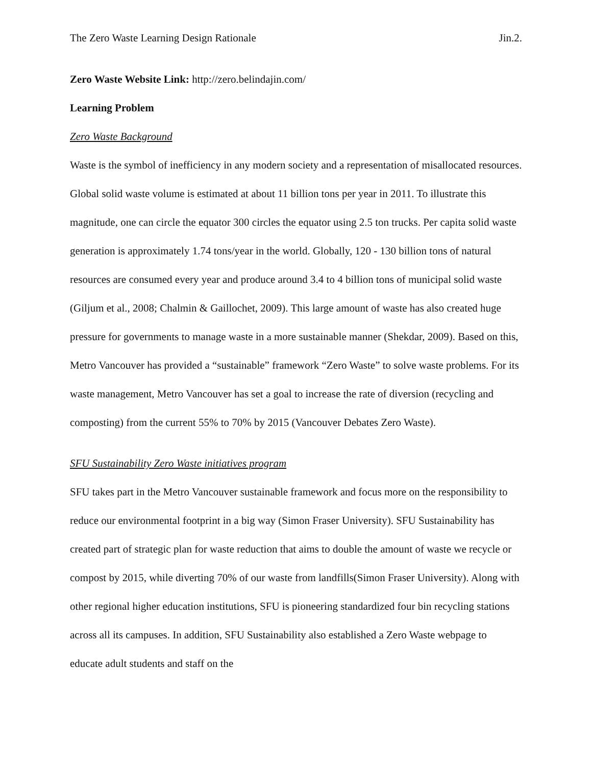The Zero Waste Learning Design Rationale Jin.2.
Zero Waste Website Link: http://zero.belindajin.com/
Learning Problem
Zero Waste Background
Waste is the symbol of inefficiency in any modern society and a representation of misallocated resources. Global solid waste volume is estimated at about 11 billion tons per year in 2011. To illustrate this magnitude, one can circle the equator 300 circles the equator using 2.5 ton trucks. Per capita solid waste generation is approximately 1.74 tons/year in the world. Globally, 120 - 130 billion tons of natural resources are consumed every year and produce around 3.4 to 4 billion tons of municipal solid waste (Giljum et al., 2008; Chalmin & Gaillochet, 2009). This large amount of waste has also created huge pressure for governments to manage waste in a more sustainable manner (Shekdar, 2009). Based on this, Metro Vancouver has provided a “sustainable” framework “Zero Waste” to solve waste problems. For its waste management, Metro Vancouver has set a goal to increase the rate of diversion (recycling and composting) from the current 55% to 70% by 2015 (Vancouver Debates Zero Waste).
SFU Sustainability Zero Waste initiatives program
SFU takes part in the Metro Vancouver sustainable framework and focus more on the responsibility to reduce our environmental footprint in a big way (Simon Fraser University). SFU Sustainability has created part of strategic plan for waste reduction that aims to double the amount of waste we recycle or compost by 2015, while diverting 70% of our waste from landfills(Simon Fraser University). Along with other regional higher education institutions, SFU is pioneering standardized four bin recycling stations across all its campuses. In addition, SFU Sustainability also established a Zero Waste webpage to educate adult students and staff on the